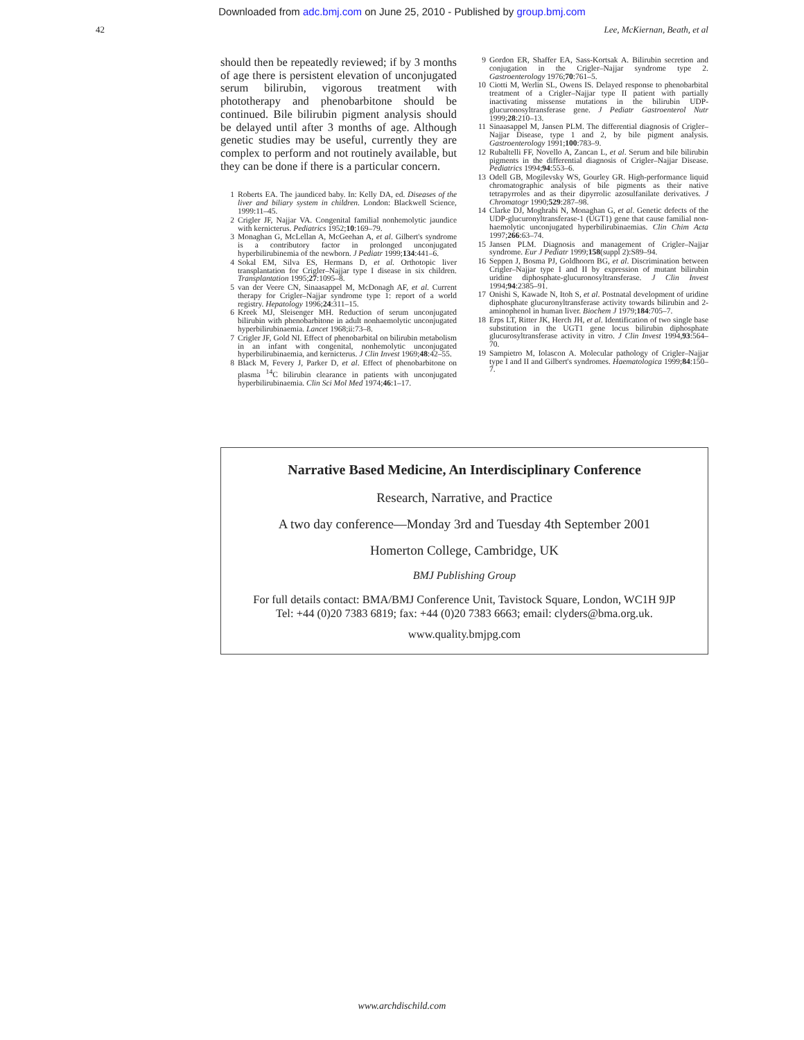Downloaded from adc.bmj.com on June 25, 2010 - Published by group.bmj.com
42 Lee, McKiernan, Beath, et al
should then be repeatedly reviewed; if by 3 months of age there is persistent elevation of unconjugated serum bilirubin, vigorous treatment with phototherapy and phenobarbitone should be continued. Bile bilirubin pigment analysis should be delayed until after 3 months of age. Although genetic studies may be useful, currently they are complex to perform and not routinely available, but they can be done if there is a particular concern.
1 Roberts EA. The jaundiced baby. In: Kelly DA, ed. Diseases of the liver and biliary system in children. London: Blackwell Science, 1999:11–45.
2 Crigler JF, Najjar VA. Congenital familial nonhemolytic jaundice with kernicterus. Pediatrics 1952;10:169–79.
3 Monaghan G, McLellan A, McGeehan A, et al. Gilbert's syndrome is a contributory factor in prolonged unconjugated hyperbilirubinemia of the newborn. J Pediatr 1999;134:441–6.
4 Sokal EM, Silva ES, Hermans D, et al. Orthotopic liver transplantation for Crigler–Najjar type I disease in six children. Transplantation 1995;27:1095–8.
5 van der Veere CN, Sinaasappel M, McDonagh AF, et al. Current therapy for Crigler–Najjar syndrome type 1: report of a world registry. Hepatology 1996;24:311–15.
6 Kreek MJ, Sleisenger MH. Reduction of serum unconjugated bilirubin with phenobarbitone in adult nonhaemolytic unconjugated hyperbilirubinaemia. Lancet 1968;ii:73–8.
7 Crigler JF, Gold NI. Effect of phenobarbital on bilirubin metabolism in an infant with congenital, nonhemolytic unconjugated hyperbilirubinaemia, and kernicterus. J Clin Invest 1969;48:42–55.
8 Black M, Fevery J, Parker D, et al. Effect of phenobarbitone on plasma <sup>14</sup>C bilirubin clearance in patients with unconjugated hyperbilirubinaemia. Clin Sci Mol Med 1974;46:1–17.
9 Gordon ER, Shaffer EA, Sass-Kortsak A. Bilirubin secretion and conjugation in the Crigler–Najjar syndrome type 2. Gastroenterology 1976;70:761–5.
10 Ciotti M, Werlin SL, Owens IS. Delayed response to phenobarbital treatment of a Crigler–Najjar type II patient with partially inactivating missense mutations in the bilirubin UDP-glucuronosyltransferase gene. J Pediatr Gastroenterol Nutr 1999;28:210–13.
11 Sinaasappel M, Jansen PLM. The differential diagnosis of Crigler–Najjar Disease, type 1 and 2, by bile pigment analysis. Gastroenterology 1991;100:783–9.
12 Rubaltelli FF, Novello A, Zancan L, et al. Serum and bile bilirubin pigments in the differential diagnosis of Crigler–Najjar Disease. Pediatrics 1994;94:553–6.
13 Odell GB, Mogilevsky WS, Gourley GR. High-performance liquid chromatographic analysis of bile pigments as their native tetrapyrroles and as their dipyrrolic azosulfanilate derivatives. J Chromatogr 1990;529:287–98.
14 Clarke DJ, Moghrabi N, Monaghan G, et al. Genetic defects of the UDP-glucuronyltransferase-1 (UGT1) gene that cause familial non-haemolytic unconjugated hyperbilirubinaemias. Clin Chim Acta 1997;266:63–74.
15 Jansen PLM. Diagnosis and management of Crigler–Najjar syndrome. Eur J Pediatr 1999;158(suppl 2):S89–94.
16 Seppen J, Bosma PJ, Goldhoorn BG, et al. Discrimination between Crigler–Najjar type I and II by expression of mutant bilirubin uridine diphosphate-glucuronosyltransferase. J Clin Invest 1994;94:2385–91.
17 Onishi S, Kawade N, Itoh S, et al. Postnatal development of uridine diphosphate glucuronyltransferase activity towards bilirubin and 2-aminophenol in human liver. Biochem J 1979;184:705–7.
18 Erps LT, Ritter JK, Herch JH, et al. Identification of two single base substitution in the UGT1 gene locus bilirubin diphosphate glucurosyltransferase activity in vitro. J Clin Invest 1994,93:564–70.
19 Sampietro M, Iolascon A. Molecular pathology of Crigler–Najjar type I and II and Gilbert's syndromes. Haematologica 1999;84:150–7.
Narrative Based Medicine, An Interdisciplinary Conference
Research, Narrative, and Practice
A two day conference—Monday 3rd and Tuesday 4th September 2001
Homerton College, Cambridge, UK
BMJ Publishing Group
For full details contact: BMA/BMJ Conference Unit, Tavistock Square, London, WC1H 9JP
Tel: +44 (0)20 7383 6819; fax: +44 (0)20 7383 6663; email: clyders@bma.org.uk.
www.quality.bmjpg.com
www.archdischild.com